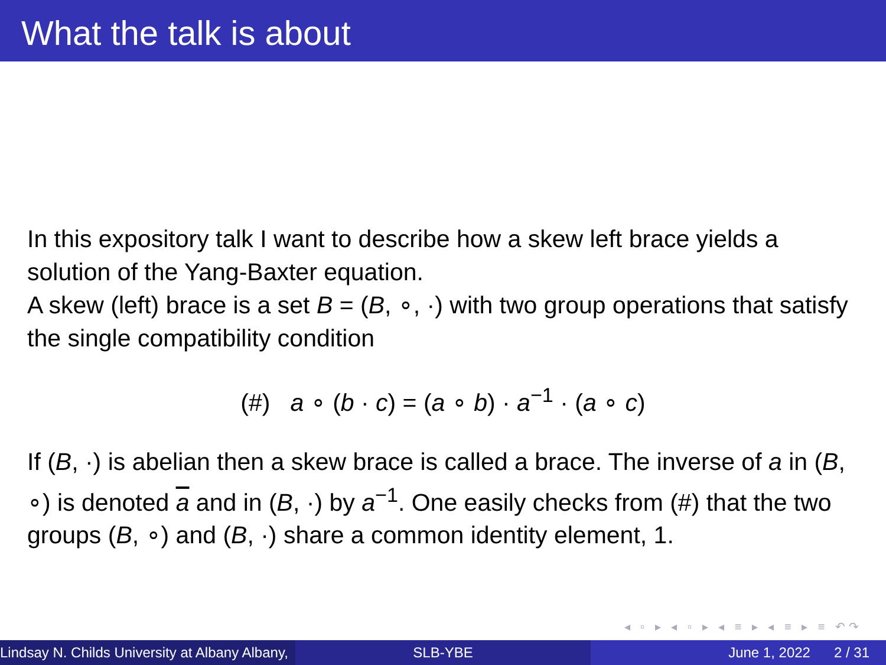What the talk is about
In this expository talk I want to describe how a skew left brace yields a solution of the Yang-Baxter equation.
A skew (left) brace is a set B = (B, ∘, ·) with two group operations that satisfy the single compatibility condition
(#) a ∘ (b · c) = (a ∘ b) · a<sup>−1</sup> · (a ∘ c)
If (B, ·) is abelian then a skew brace is called a brace. The inverse of a in (B, ∘) is denoted a and in (B, ·) by a<sup>−1</sup>. One easily checks from (#) that the two groups (B, ∘) and (B, ·) share a common identity element, 1.
◂ ▫ ▸ ◂ ▫ ▸ ◂ ≡ ▸ ◂ ≡ ▸ ≡ ↶↷
Lindsay N. Childs University at Albany Albany, SLB-YBE June 1, 2022 2 / 31